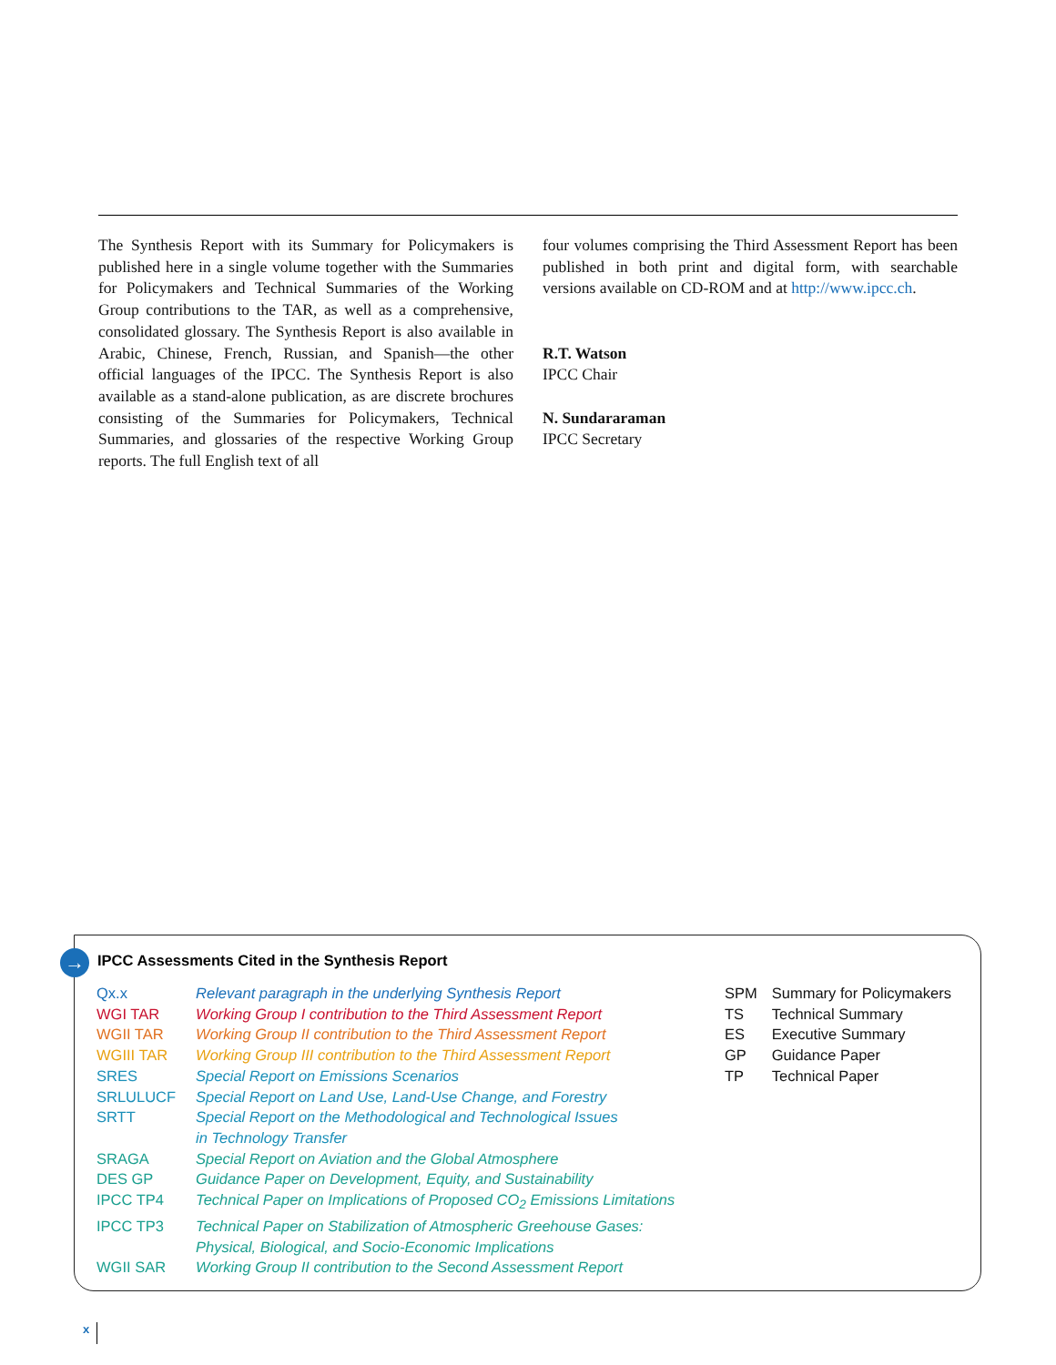The Synthesis Report with its Summary for Policymakers is published here in a single volume together with the Summaries for Policymakers and Technical Summaries of the Working Group contributions to the TAR, as well as a comprehensive, consolidated glossary. The Synthesis Report is also available in Arabic, Chinese, French, Russian, and Spanish—the other official languages of the IPCC. The Synthesis Report is also available as a stand-alone publication, as are discrete brochures consisting of the Summaries for Policymakers, Technical Summaries, and glossaries of the respective Working Group reports. The full English text of all
four volumes comprising the Third Assessment Report has been published in both print and digital form, with searchable versions available on CD-ROM and at http://www.ipcc.ch.
R.T. Watson
IPCC Chair
N. Sundararaman
IPCC Secretary
→
IPCC Assessments Cited in the Synthesis Report
| Qx.x | Relevant paragraph in the underlying Synthesis Report |
| WGI TAR | Working Group I contribution to the Third Assessment Report |
| WGII TAR | Working Group II contribution to the Third Assessment Report |
| WGIII TAR | Working Group III contribution to the Third Assessment Report |
| SRES | Special Report on Emissions Scenarios |
| SRLULUCF | Special Report on Land Use, Land-Use Change, and Forestry |
| SRTT | Special Report on the Methodological and Technological Issues in Technology Transfer |
| SRAGA | Special Report on Aviation and the Global Atmosphere |
| DES GP | Guidance Paper on Development, Equity, and Sustainability |
| IPCC TP4 | Technical Paper on Implications of Proposed CO<sub>2</sub> Emissions Limitations |
| IPCC TP3 | Technical Paper on Stabilization of Atmospheric Greehouse Gases: Physical, Biological, and Socio-Economic Implications |
| WGII SAR | Working Group II contribution to the Second Assessment Report |
| SPM | Summary for Policymakers |
| TS | Technical Summary |
| ES | Executive Summary |
| GP | Guidance Paper |
| TP | Technical Paper |
x